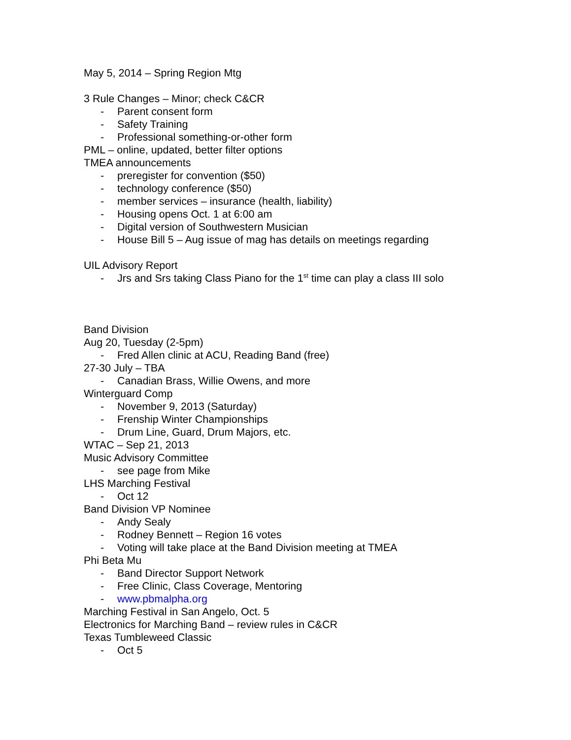May 5, 2014 – Spring Region Mtg
3 Rule Changes – Minor; check C&CR
- Parent consent form
- Safety Training
- Professional something-or-other form
PML – online, updated, better filter options
TMEA announcements
- preregister for convention ($50)
- technology conference ($50)
- member services – insurance (health, liability)
- Housing opens Oct. 1 at 6:00 am
- Digital version of Southwestern Musician
- House Bill 5 – Aug issue of mag has details on meetings regarding
UIL Advisory Report
- Jrs and Srs taking Class Piano for the 1<sup>st</sup> time can play a class III solo
Band Division
Aug 20, Tuesday (2-5pm)
- Fred Allen clinic at ACU, Reading Band (free)
27-30 July – TBA
- Canadian Brass, Willie Owens, and more
Winterguard Comp
- November 9, 2013 (Saturday)
- Frenship Winter Championships
- Drum Line, Guard, Drum Majors, etc.
WTAC – Sep 21, 2013
Music Advisory Committee
- see page from Mike
LHS Marching Festival
- Oct 12
Band Division VP Nominee
- Andy Sealy
- Rodney Bennett – Region 16 votes
- Voting will take place at the Band Division meeting at TMEA
Phi Beta Mu
- Band Director Support Network
- Free Clinic, Class Coverage, Mentoring
- www.pbmalpha.org
Marching Festival in San Angelo, Oct. 5
Electronics for Marching Band – review rules in C&CR
Texas Tumbleweed Classic
- Oct 5